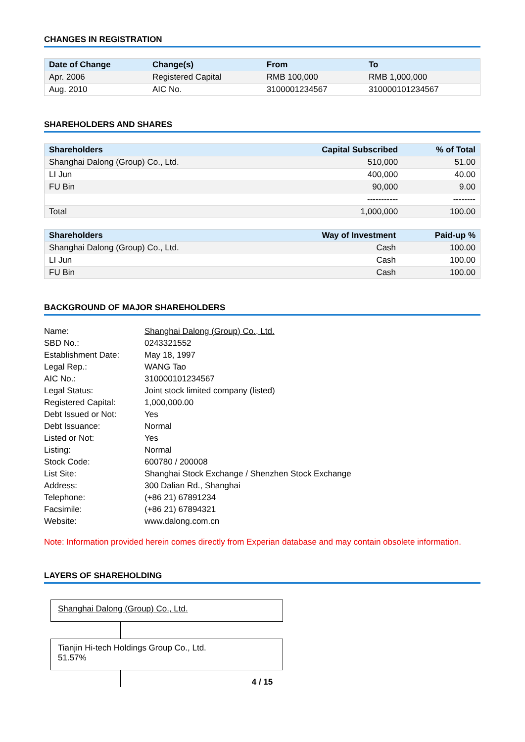CHANGES IN REGISTRATION
| Date of Change | Change(s) | From | To |
| --- | --- | --- | --- |
| Apr. 2006 | Registered Capital | RMB 100,000 | RMB 1,000,000 |
| Aug. 2010 | AIC No. | 3100001234567 | 310000101234567 |
SHAREHOLDERS AND SHARES
| Shareholders | Capital Subscribed | % of Total |
| --- | --- | --- |
| Shanghai Dalong (Group) Co., Ltd. | 510,000 | 51.00 |
| LI Jun | 400,000 | 40.00 |
| FU Bin | 90,000 | 9.00 |
| | ----------- | -------- |
| Total | 1,000,000 | 100.00 |
| Shareholders | Way of Investment | Paid-up % |
| --- | --- | --- |
| Shanghai Dalong (Group) Co., Ltd. | Cash | 100.00 |
| LI Jun | Cash | 100.00 |
| FU Bin | Cash | 100.00 |
BACKGROUND OF MAJOR SHAREHOLDERS
Name: Shanghai Dalong (Group) Co., Ltd.
SBD No.: 0243321552
Establishment Date: May 18, 1997
Legal Rep.: WANG Tao
AIC No.: 310000101234567
Legal Status: Joint stock limited company (listed)
Registered Capital: 1,000,000.00
Debt Issued or Not: Yes
Debt Issuance: Normal
Listed or Not: Yes
Listing: Normal
Stock Code: 600780 / 200008
List Site: Shanghai Stock Exchange / Shenzhen Stock Exchange
Address: 300 Dalian Rd., Shanghai
Telephone: (+86 21) 67891234
Facsimile: (+86 21) 67894321
Website: www.dalong.com.cn
Note: Information provided herein comes directly from Experian database and may contain obsolete information.
LAYERS OF SHAREHOLDING
Shanghai Dalong (Group) Co., Ltd.
Tianjin Hi-tech Holdings Group Co., Ltd.
51.57%
4 / 15